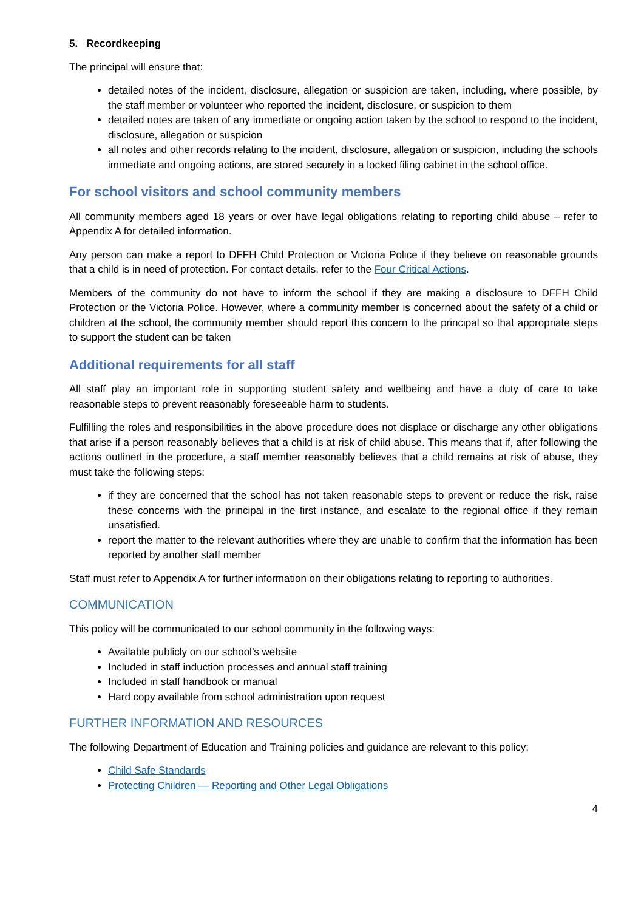5. Recordkeeping
The principal will ensure that:
detailed notes of the incident, disclosure, allegation or suspicion are taken, including, where possible, by the staff member or volunteer who reported the incident, disclosure, or suspicion to them
detailed notes are taken of any immediate or ongoing action taken by the school to respond to the incident, disclosure, allegation or suspicion
all notes and other records relating to the incident, disclosure, allegation or suspicion, including the schools immediate and ongoing actions, are stored securely in a locked filing cabinet in the school office.
For school visitors and school community members
All community members aged 18 years or over have legal obligations relating to reporting child abuse – refer to Appendix A for detailed information.
Any person can make a report to DFFH Child Protection or Victoria Police if they believe on reasonable grounds that a child is in need of protection. For contact details, refer to the Four Critical Actions.
Members of the community do not have to inform the school if they are making a disclosure to DFFH Child Protection or the Victoria Police. However, where a community member is concerned about the safety of a child or children at the school, the community member should report this concern to the principal so that appropriate steps to support the student can be taken
Additional requirements for all staff
All staff play an important role in supporting student safety and wellbeing and have a duty of care to take reasonable steps to prevent reasonably foreseeable harm to students.
Fulfilling the roles and responsibilities in the above procedure does not displace or discharge any other obligations that arise if a person reasonably believes that a child is at risk of child abuse. This means that if, after following the actions outlined in the procedure, a staff member reasonably believes that a child remains at risk of abuse, they must take the following steps:
if they are concerned that the school has not taken reasonable steps to prevent or reduce the risk, raise these concerns with the principal in the first instance, and escalate to the regional office if they remain unsatisfied.
report the matter to the relevant authorities where they are unable to confirm that the information has been reported by another staff member
Staff must refer to Appendix A for further information on their obligations relating to reporting to authorities.
COMMUNICATION
This policy will be communicated to our school community in the following ways:
Available publicly on our school’s website
Included in staff induction processes and annual staff training
Included in staff handbook or manual
Hard copy available from school administration upon request
FURTHER INFORMATION AND RESOURCES
The following Department of Education and Training policies and guidance are relevant to this policy:
Child Safe Standards
Protecting Children — Reporting and Other Legal Obligations
4